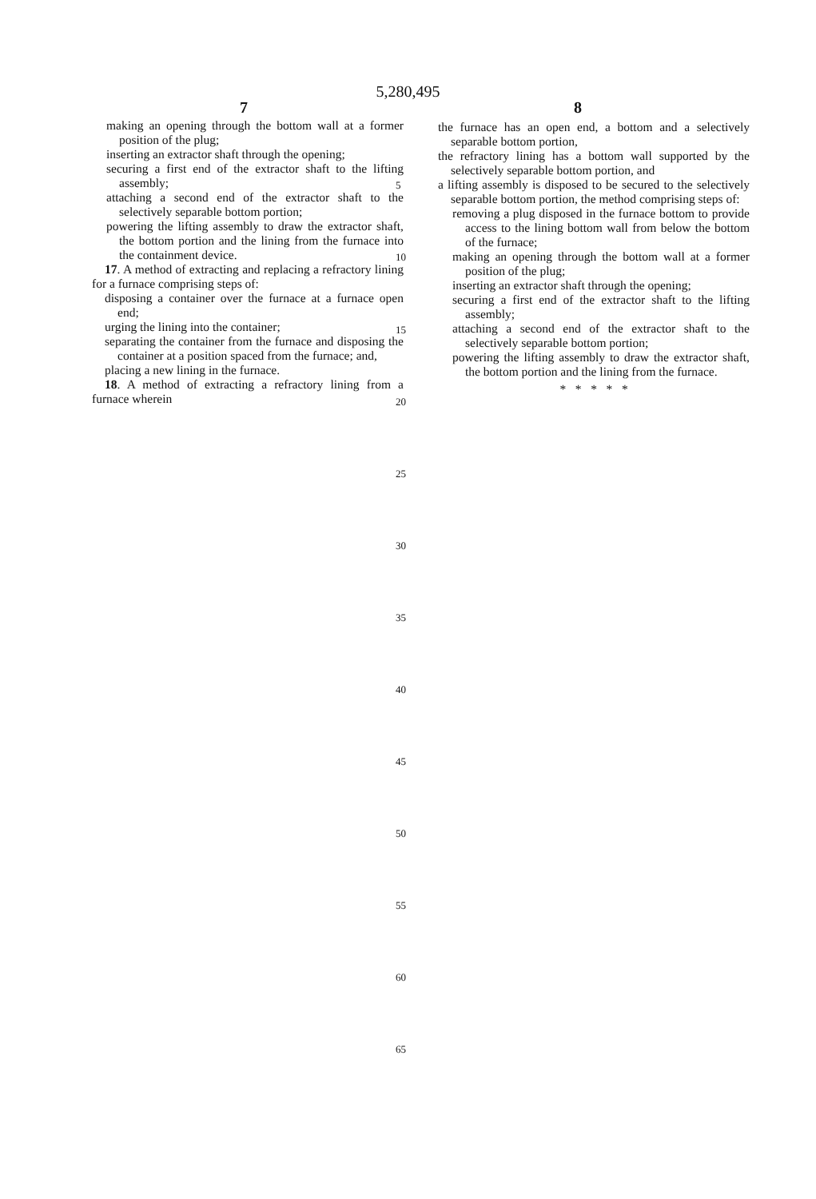5,280,495
7 8
making an opening through the bottom wall at a former position of the plug;
inserting an extractor shaft through the opening;
securing a first end of the extractor shaft to the lifting assembly;
attaching a second end of the extractor shaft to the selectively separable bottom portion;
powering the lifting assembly to draw the extractor shaft, the bottom portion and the lining from the furnace into the containment device.
17. A method of extracting and replacing a refractory lining for a furnace comprising steps of:
disposing a container over the furnace at a furnace open end;
urging the lining into the container;
separating the container from the furnace and disposing the container at a position spaced from the furnace; and,
placing a new lining in the furnace.
18. A method of extracting a refractory lining from a furnace wherein
5
10
15
20
25
30
35
40
45
50
55
60
65
the furnace has an open end, a bottom and a selectively separable bottom portion,
the refractory lining has a bottom wall supported by the selectively separable bottom portion, and
a lifting assembly is disposed to be secured to the selectively separable bottom portion, the method comprising steps of:
removing a plug disposed in the furnace bottom to provide access to the lining bottom wall from below the bottom of the furnace;
making an opening through the bottom wall at a former position of the plug;
inserting an extractor shaft through the opening;
securing a first end of the extractor shaft to the lifting assembly;
attaching a second end of the extractor shaft to the selectively separable bottom portion;
powering the lifting assembly to draw the extractor shaft, the bottom portion and the lining from the furnace.
* * * * *